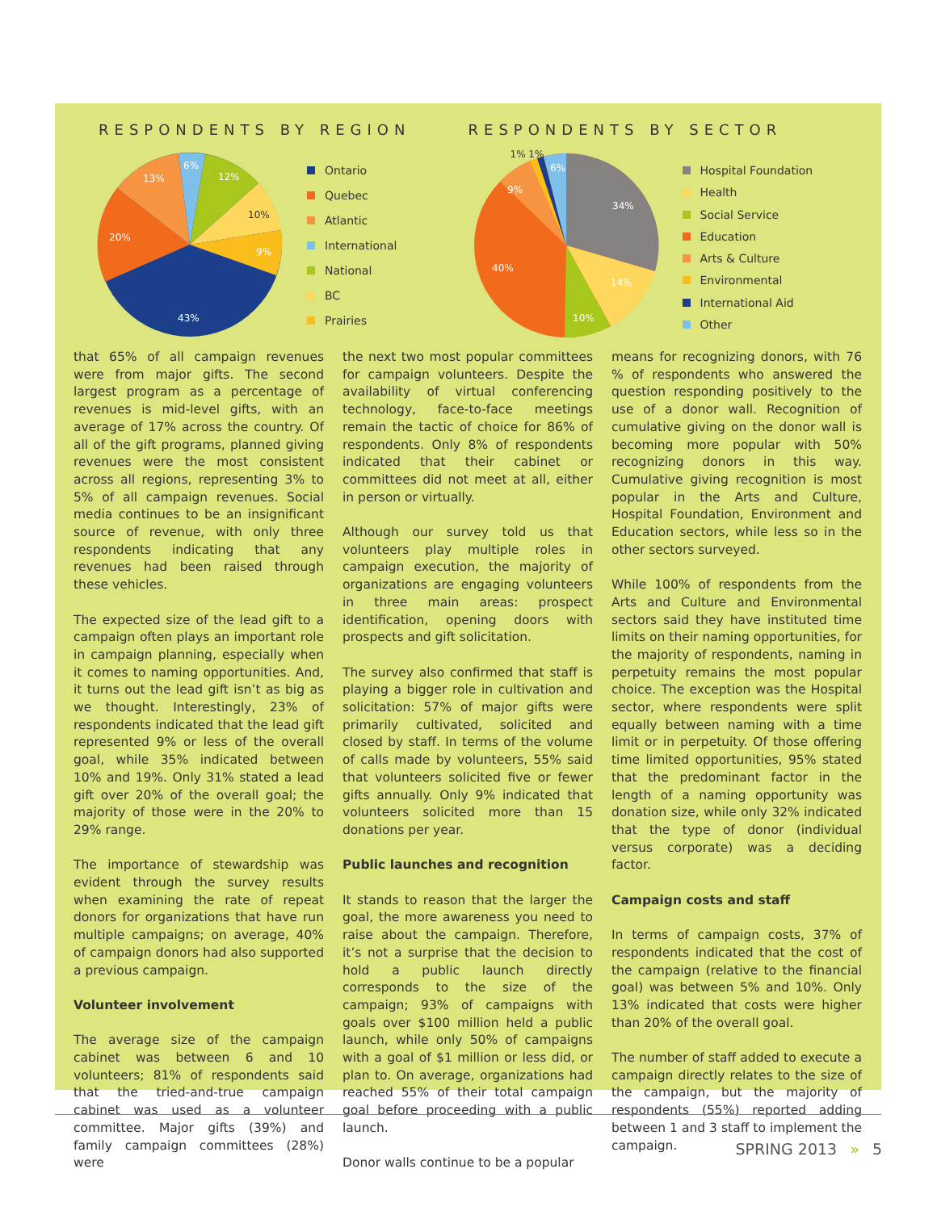RESPONDENTS BY REGION
43%
20%
13%
6%
12%
10%
9%
Ontario
Quebec
Atlantic
International
National
BC
Prairies
RESPONDENTS BY SECTOR
34%
14%
10%
40%
9%
6%
1% 1%
Hospital Foundation
Health
Social Service
Education
Arts & Culture
Environmental
International Aid
Other
that 65% of all campaign revenues were from major gifts. The second largest program as a percentage of revenues is mid-level gifts, with an average of 17% across the country. Of all of the gift programs, planned giving revenues were the most consistent across all regions, representing 3% to 5% of all campaign revenues. Social media continues to be an insignificant source of revenue, with only three respondents indicating that any revenues had been raised through these vehicles.
The expected size of the lead gift to a campaign often plays an important role in campaign planning, especially when it comes to naming opportunities. And, it turns out the lead gift isn’t as big as we thought. Interestingly, 23% of respondents indicated that the lead gift represented 9% or less of the overall goal, while 35% indicated between 10% and 19%. Only 31% stated a lead gift over 20% of the overall goal; the majority of those were in the 20% to 29% range.
The importance of stewardship was evident through the survey results when examining the rate of repeat donors for organizations that have run multiple campaigns; on average, 40% of campaign donors had also supported a previous campaign.
Volunteer involvement
The average size of the campaign cabinet was between 6 and 10 volunteers; 81% of respondents said that the tried-and-true campaign cabinet was used as a volunteer committee. Major gifts (39%) and family campaign committees (28%) were
the next two most popular committees for campaign volunteers. Despite the availability of virtual conferencing technology, face-to-face meetings remain the tactic of choice for 86% of respondents. Only 8% of respondents indicated that their cabinet or committees did not meet at all, either in person or virtually.
Although our survey told us that volunteers play multiple roles in campaign execution, the majority of organizations are engaging volunteers in three main areas: prospect identification, opening doors with prospects and gift solicitation.
The survey also confirmed that staff is playing a bigger role in cultivation and solicitation: 57% of major gifts were primarily cultivated, solicited and closed by staff. In terms of the volume of calls made by volunteers, 55% said that volunteers solicited five or fewer gifts annually. Only 9% indicated that volunteers solicited more than 15 donations per year.
Public launches and recognition
It stands to reason that the larger the goal, the more awareness you need to raise about the campaign. Therefore, it’s not a surprise that the decision to hold a public launch directly corresponds to the size of the campaign; 93% of campaigns with goals over $100 million held a public launch, while only 50% of campaigns with a goal of $1 million or less did, or plan to. On average, organizations had reached 55% of their total campaign goal before proceeding with a public launch.
Donor walls continue to be a popular
means for recognizing donors, with 76 % of respondents who answered the question responding positively to the use of a donor wall. Recognition of cumulative giving on the donor wall is becoming more popular with 50% recognizing donors in this way. Cumulative giving recognition is most popular in the Arts and Culture, Hospital Foundation, Environment and Education sectors, while less so in the other sectors surveyed.
While 100% of respondents from the Arts and Culture and Environmental sectors said they have instituted time limits on their naming opportunities, for the majority of respondents, naming in perpetuity remains the most popular choice. The exception was the Hospital sector, where respondents were split equally between naming with a time limit or in perpetuity. Of those offering time limited opportunities, 95% stated that the predominant factor in the length of a naming opportunity was donation size, while only 32% indicated that the type of donor (individual versus corporate) was a deciding factor.
Campaign costs and staff
In terms of campaign costs, 37% of respondents indicated that the cost of the campaign (relative to the financial goal) was between 5% and 10%. Only 13% indicated that costs were higher than 20% of the overall goal.
The number of staff added to execute a campaign directly relates to the size of the campaign, but the majority of respondents (55%) reported adding between 1 and 3 staff to implement the campaign.
SPRING 2013 » 5